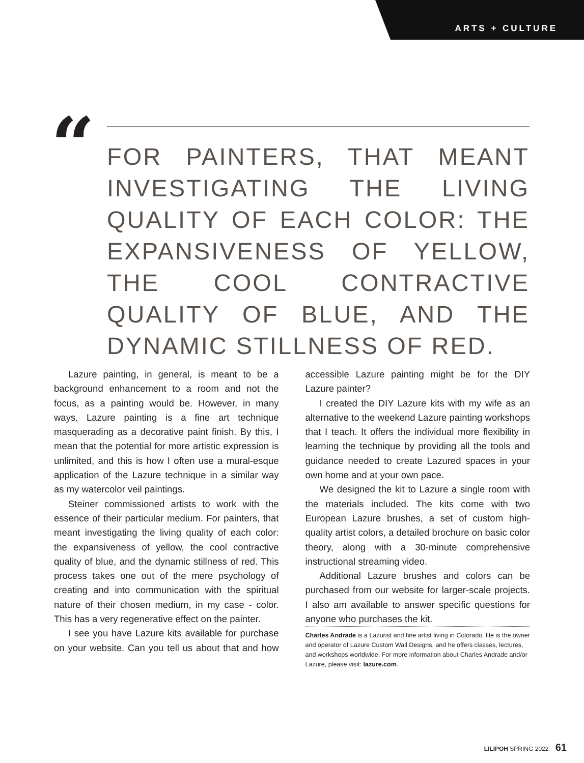ARTS + CULTURE
“
FOR PAINTERS, THAT MEANT INVESTIGATING THE LIVING QUALITY OF EACH COLOR: THE EXPANSIVENESS OF YELLOW, THE COOL CONTRACTIVE QUALITY OF BLUE, AND THE DYNAMIC STILLNESS OF RED.
Lazure painting, in general, is meant to be a background enhancement to a room and not the focus, as a painting would be. However, in many ways, Lazure painting is a fine art technique masquerading as a decorative paint finish. By this, I mean that the potential for more artistic expression is unlimited, and this is how I often use a mural-esque application of the Lazure technique in a similar way as my watercolor veil paintings.
Steiner commissioned artists to work with the essence of their particular medium. For painters, that meant investigating the living quality of each color: the expansiveness of yellow, the cool contractive quality of blue, and the dynamic stillness of red. This process takes one out of the mere psychology of creating and into communication with the spiritual nature of their chosen medium, in my case - color. This has a very regenerative effect on the painter.
I see you have Lazure kits available for purchase on your website. Can you tell us about that and how accessible Lazure painting might be for the DIY Lazure painter?
I created the DIY Lazure kits with my wife as an alternative to the weekend Lazure painting workshops that I teach. It offers the individual more flexibility in learning the technique by providing all the tools and guidance needed to create Lazured spaces in your own home and at your own pace.
We designed the kit to Lazure a single room with the materials included. The kits come with two European Lazure brushes, a set of custom high-quality artist colors, a detailed brochure on basic color theory, along with a 30-minute comprehensive instructional streaming video.
Additional Lazure brushes and colors can be purchased from our website for larger-scale projects. I also am available to answer specific questions for anyone who purchases the kit.
Charles Andrade is a Lazurist and fine artist living in Colorado. He is the owner and operator of Lazure Custom Wall Designs, and he offers classes, lectures, and workshops worldwide. For more information about Charles Andrade and/or Lazure, please visit: lazure.com.
LILIPOH SPRING 2022 61